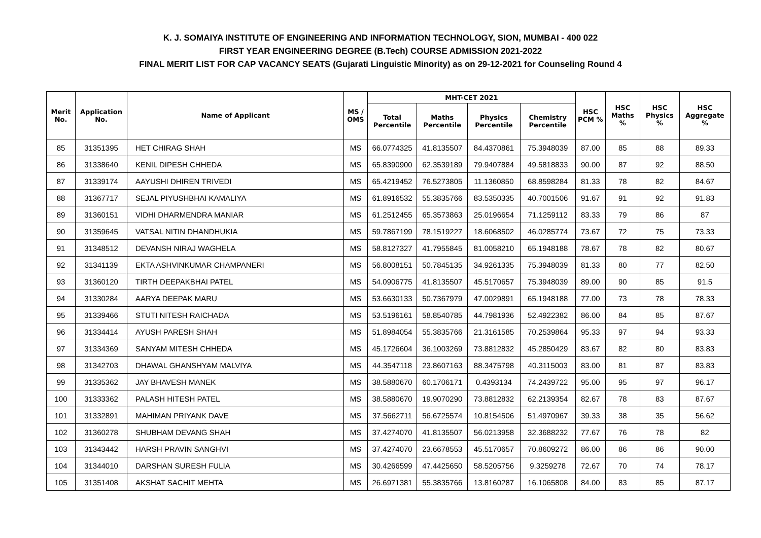K. J. SOMAIYA INSTITUTE OF ENGINEERING AND INFORMATION TECHNOLOGY, SION, MUMBAI - 400 022
FIRST YEAR ENGINEERING DEGREE (B.Tech) COURSE ADMISSION 2021-2022
FINAL MERIT LIST FOR CAP VACANCY SEATS (Gujarati Linguistic Minority) as on 29-12-2021 for Counseling Round 4
| Merit No. | Application No. | Name of Applicant | MS / OMS | MHT-CET 2021 | | | | HSC PCM % | HSC Maths % | HSC Physics % | HSC Aggregate % |
| --- | --- | --- | --- | --- | --- | --- | --- | --- | --- | --- | --- |
| | | | | Total Percentile | Maths Percentile | Physics Percentile | Chemistry Percentile | | | | |
| 85 | 31351395 | HET CHIRAG SHAH | MS | 66.0774325 | 41.8135507 | 84.4370861 | 75.3948039 | 87.00 | 85 | 88 | 89.33 |
| 86 | 31338640 | KENIL DIPESH CHHEDA | MS | 65.8390900 | 62.3539189 | 79.9407884 | 49.5818833 | 90.00 | 87 | 92 | 88.50 |
| 87 | 31339174 | AAYUSHI DHIREN TRIVEDI | MS | 65.4219452 | 76.5273805 | 11.1360850 | 68.8598284 | 81.33 | 78 | 82 | 84.67 |
| 88 | 31367717 | SEJAL PIYUSHBHAI KAMALIYA | MS | 61.8916532 | 55.3835766 | 83.5350335 | 40.7001506 | 91.67 | 91 | 92 | 91.83 |
| 89 | 31360151 | VIDHI DHARMENDRA MANIAR | MS | 61.2512455 | 65.3573863 | 25.0196654 | 71.1259112 | 83.33 | 79 | 86 | 87 |
| 90 | 31359645 | VATSAL NITIN DHANDHUKIA | MS | 59.7867199 | 78.1519227 | 18.6068502 | 46.0285774 | 73.67 | 72 | 75 | 73.33 |
| 91 | 31348512 | DEVANSH NIRAJ WAGHELA | MS | 58.8127327 | 41.7955845 | 81.0058210 | 65.1948188 | 78.67 | 78 | 82 | 80.67 |
| 92 | 31341139 | EKTA ASHVINKUMAR CHAMPANERI | MS | 56.8008151 | 50.7845135 | 34.9261335 | 75.3948039 | 81.33 | 80 | 77 | 82.50 |
| 93 | 31360120 | TIRTH DEEPAKBHAI PATEL | MS | 54.0906775 | 41.8135507 | 45.5170657 | 75.3948039 | 89.00 | 90 | 85 | 91.5 |
| 94 | 31330284 | AARYA DEEPAK MARU | MS | 53.6630133 | 50.7367979 | 47.0029891 | 65.1948188 | 77.00 | 73 | 78 | 78.33 |
| 95 | 31339466 | STUTI NITESH RAICHADA | MS | 53.5196161 | 58.8540785 | 44.7981936 | 52.4922382 | 86.00 | 84 | 85 | 87.67 |
| 96 | 31334414 | AYUSH PARESH SHAH | MS | 51.8984054 | 55.3835766 | 21.3161585 | 70.2539864 | 95.33 | 97 | 94 | 93.33 |
| 97 | 31334369 | SANYAM MITESH CHHEDA | MS | 45.1726604 | 36.1003269 | 73.8812832 | 45.2850429 | 83.67 | 82 | 80 | 83.83 |
| 98 | 31342703 | DHAWAL GHANSHYAM MALVIYA | MS | 44.3547118 | 23.8607163 | 88.3475798 | 40.3115003 | 83.00 | 81 | 87 | 83.83 |
| 99 | 31335362 | JAY BHAVESH MANEK | MS | 38.5880670 | 60.1706171 | 0.4393134 | 74.2439722 | 95.00 | 95 | 97 | 96.17 |
| 100 | 31333362 | PALASH HITESH PATEL | MS | 38.5880670 | 19.9070290 | 73.8812832 | 62.2139354 | 82.67 | 78 | 83 | 87.67 |
| 101 | 31332891 | MAHIMAN PRIYANK DAVE | MS | 37.5662711 | 56.6725574 | 10.8154506 | 51.4970967 | 39.33 | 38 | 35 | 56.62 |
| 102 | 31360278 | SHUBHAM DEVANG SHAH | MS | 37.4274070 | 41.8135507 | 56.0213958 | 32.3688232 | 77.67 | 76 | 78 | 82 |
| 103 | 31343442 | HARSH PRAVIN SANGHVI | MS | 37.4274070 | 23.6678553 | 45.5170657 | 70.8609272 | 86.00 | 86 | 86 | 90.00 |
| 104 | 31344010 | DARSHAN SURESH FULIA | MS | 30.4266599 | 47.4425650 | 58.5205756 | 9.3259278 | 72.67 | 70 | 74 | 78.17 |
| 105 | 31351408 | AKSHAT SACHIT MEHTA | MS | 26.6971381 | 55.3835766 | 13.8160287 | 16.1065808 | 84.00 | 83 | 85 | 87.17 |